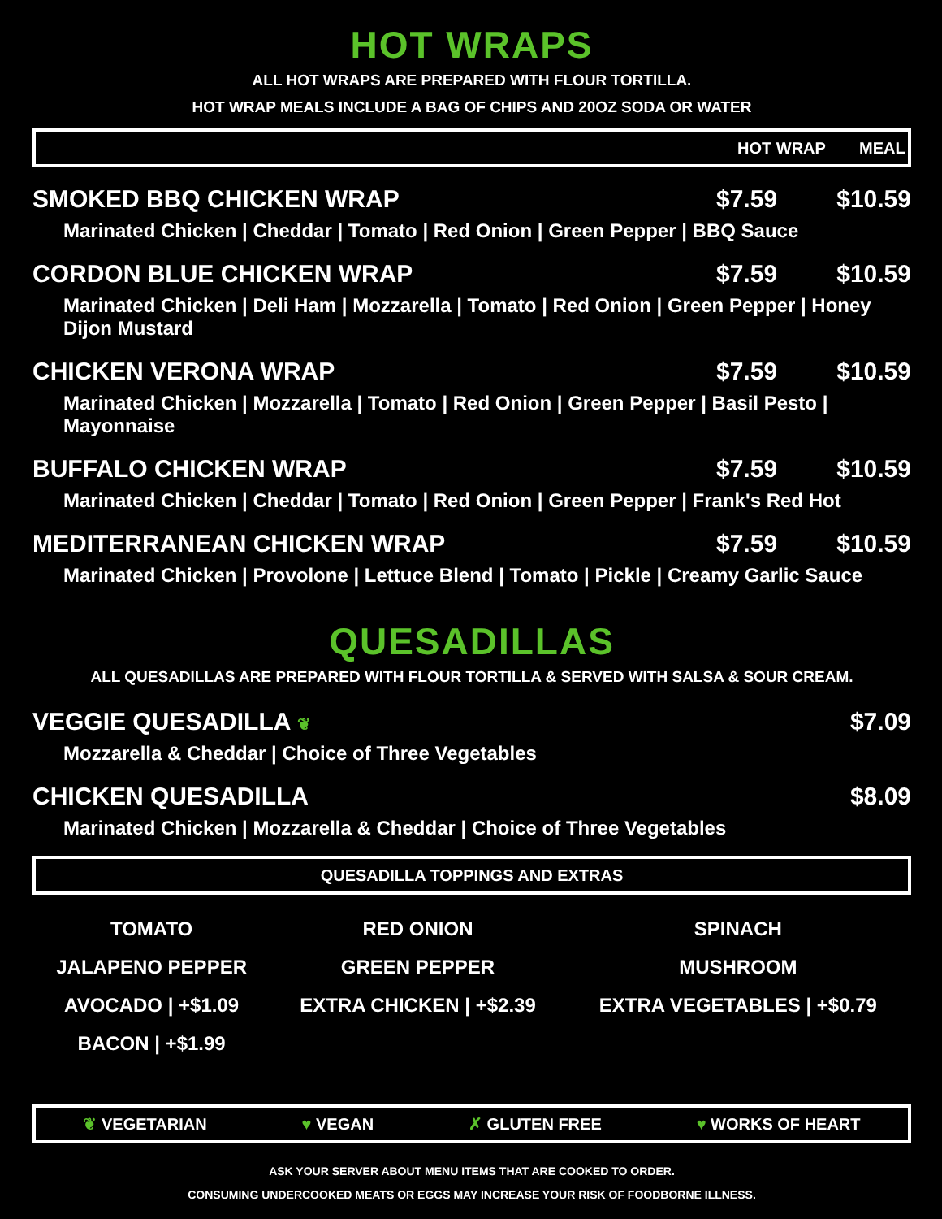HOT WRAPS
ALL HOT WRAPS ARE PREPARED WITH FLOUR TORTILLA.
HOT WRAP MEALS INCLUDE A BAG OF CHIPS AND 20OZ SODA OR WATER
HOT WRAP MEAL
SMOKED BBQ CHICKEN WRAP $7.59 $10.59
Marinated Chicken | Cheddar | Tomato | Red Onion | Green Pepper | BBQ Sauce
CORDON BLUE CHICKEN WRAP $7.59 $10.59
Marinated Chicken | Deli Ham | Mozzarella | Tomato | Red Onion | Green Pepper | Honey Dijon Mustard
CHICKEN VERONA WRAP $7.59 $10.59
Marinated Chicken | Mozzarella | Tomato | Red Onion | Green Pepper | Basil Pesto | Mayonnaise
BUFFALO CHICKEN WRAP $7.59 $10.59
Marinated Chicken | Cheddar | Tomato | Red Onion | Green Pepper | Frank's Red Hot
MEDITERRANEAN CHICKEN WRAP $7.59 $10.59
Marinated Chicken | Provolone | Lettuce Blend | Tomato | Pickle | Creamy Garlic Sauce
QUESADILLAS
ALL QUESADILLAS ARE PREPARED WITH FLOUR TORTILLA & SERVED WITH SALSA & SOUR CREAM.
VEGGIE QUESADILLA ❦ $7.09
Mozzarella & Cheddar | Choice of Three Vegetables
CHICKEN QUESADILLA $8.09
Marinated Chicken | Mozzarella & Cheddar | Choice of Three Vegetables
QUESADILLA TOPPINGS AND EXTRAS
| TOMATO | RED ONION | SPINACH |
| JALAPENO PEPPER | GREEN PEPPER | MUSHROOM |
| AVOCADO / +$1.09 | EXTRA CHICKEN / +$2.39 | EXTRA VEGETABLES / +$0.79 |
| BACON / +$1.99 | | |
❦ VEGETARIAN ♥ VEGAN ✗ GLUTEN FREE ♥ WORKS OF HEART
ASK YOUR SERVER ABOUT MENU ITEMS THAT ARE COOKED TO ORDER.
CONSUMING UNDERCOOKED MEATS OR EGGS MAY INCREASE YOUR RISK OF FOODBORNE ILLNESS.